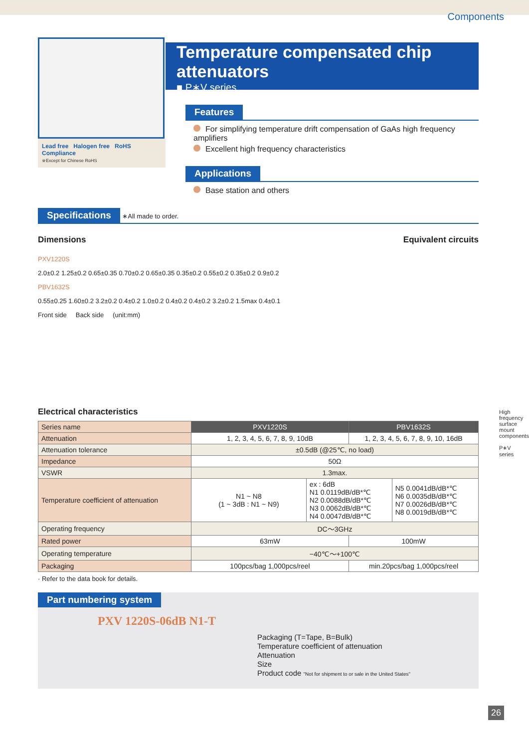Components
Lead free Halogen free RoHS Compliance
※Except for Chinese RoHS
Temperature compensated chip attenuators
■ P∗V series
Features
For simplifying temperature drift compensation of GaAs high frequency amplifiers
Excellent high frequency characteristics
Applications
Base station and others
Specifications ∗All made to order.
Dimensions Equivalent circuits
PXV1220S
2.0±0.2 1.25±0.2 0.65±0.35 0.70±0.2 0.65±0.35 0.35±0.2 0.55±0.2 0.35±0.2 0.9±0.2
PBV1632S
0.55±0.25 1.60±0.2 3.2±0.2 0.4±0.2 1.0±0.2 0.4±0.2 0.4±0.2 3.2±0.2 1.5max 0.4±0.1
Front side Back side (unit:mm)
Electrical characteristics
| Series name | PXV1220S | | PBV1632S | |
| Attenuation | 1, 2, 3, 4, 5, 6, 7, 8, 9, 10dB | | 1, 2, 3, 4, 5, 6, 7, 8, 9, 10, 16dB | |
| Attenuation tolerance | ±0.5dB (@25℃, no load) | | | |
| Impedance | 50Ω | | | |
| VSWR | 1.3max. | | | |
| Temperature coefficient of attenuation | N1 ~ N8 (1 ~ 3dB : N1 ~ N9) | ex : 6dB N1 0.0119dB/dB*℃ N2 0.0088dB/dB*℃ N3 0.0062dB/dB*℃ N4 0.0047dB/dB*℃ | | N5 0.0041dB/dB*℃ N6 0.0035dB/dB*℃ N7 0.0026dB/dB*℃ N8 0.0019dB/dB*℃ |
| Operating frequency | DC～3GHz | | | |
| Rated power | 63mW | | 100mW | |
| Operating temperature | −40℃～+100℃ | | | |
| Packaging | 100pcs/bag 1,000pcs/reel | | min.20pcs/bag 1,000pcs/reel | |
· Refer to the data book for details.
Part numbering system
PXV 1220S-06dB N1-T
Packaging (T=Tape, B=Bulk)
Temperature coefficient of attenuation
Attenuation
Size
Product code "Not for shipment to or sale in the United States"
High frequency surface mount components
P∗V series
26